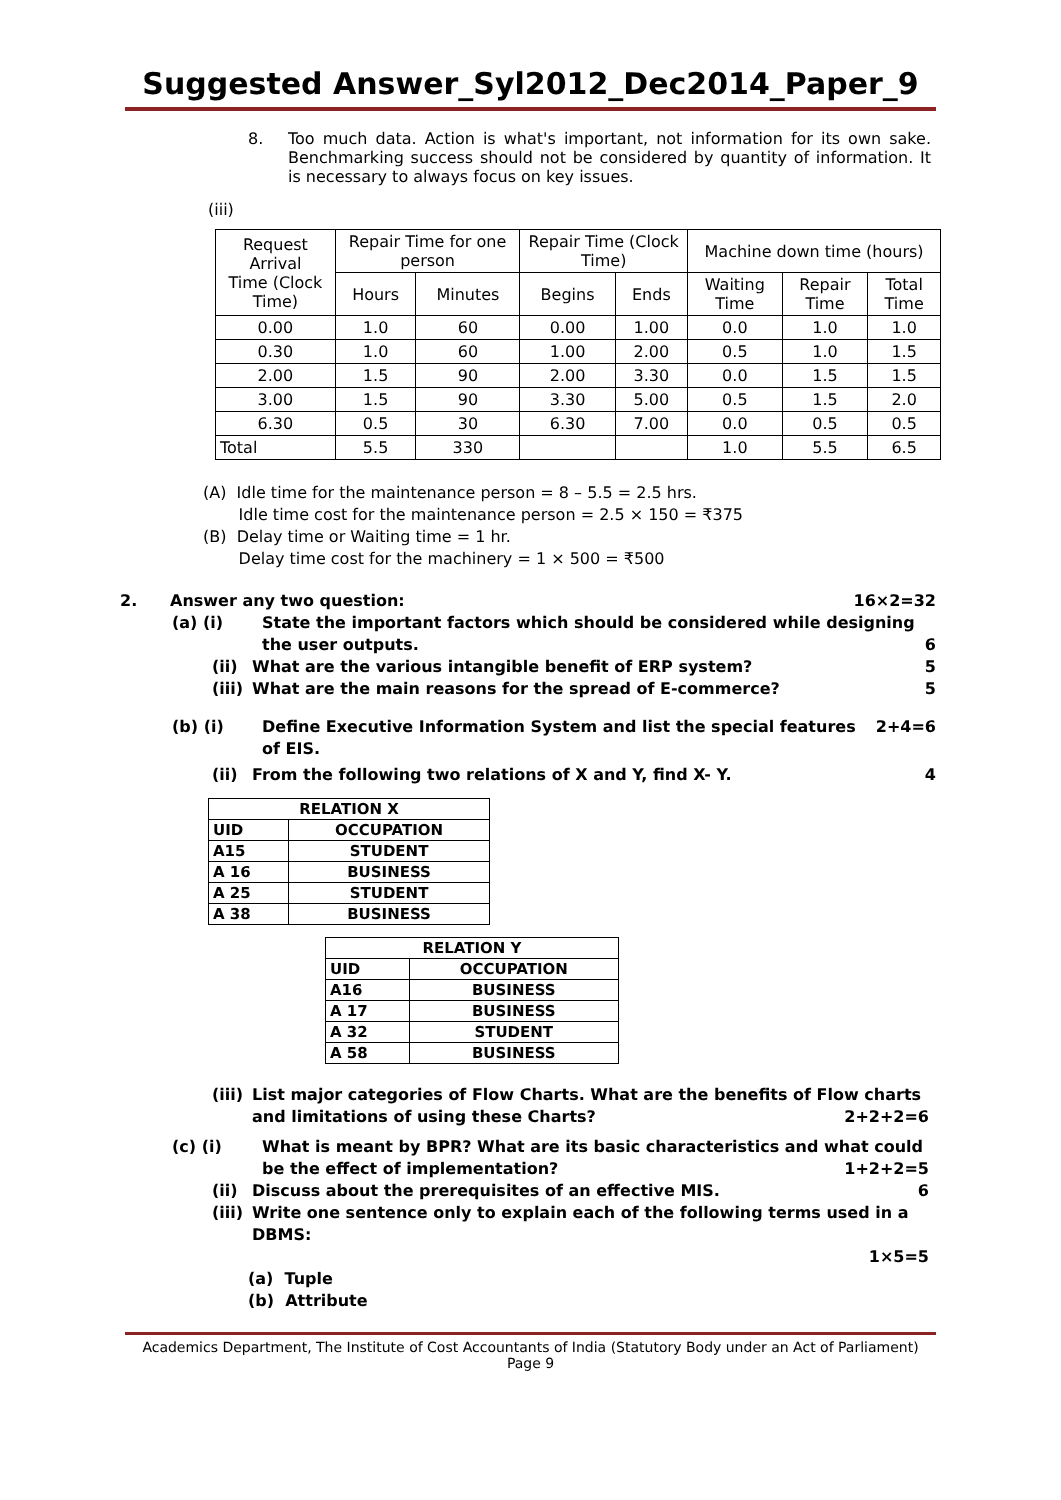Suggested Answer_Syl2012_Dec2014_Paper_9
8. Too much data. Action is what's important, not information for its own sake. Benchmarking success should not be considered by quantity of information. It is necessary to always focus on key issues.
(iii)
| Request Arrival Time (Clock Time) | Repair Time for one person | | Repair Time (Clock Time) | | Machine down time (hours) | | |
| --- | --- | --- | --- | --- | --- | --- | --- |
| | Hours | Minutes | Begins | Ends | Waiting Time | Repair Time | Total Time |
| 0.00 | 1.0 | 60 | 0.00 | 1.00 | 0.0 | 1.0 | 1.0 |
| 0.30 | 1.0 | 60 | 1.00 | 2.00 | 0.5 | 1.0 | 1.5 |
| 2.00 | 1.5 | 90 | 2.00 | 3.30 | 0.0 | 1.5 | 1.5 |
| 3.00 | 1.5 | 90 | 3.30 | 5.00 | 0.5 | 1.5 | 2.0 |
| 6.30 | 0.5 | 30 | 6.30 | 7.00 | 0.0 | 0.5 | 0.5 |
| Total | 5.5 | 330 | | | 1.0 | 5.5 | 6.5 |
(A) Idle time for the maintenance person = 8 – 5.5 = 2.5 hrs.
Idle time cost for the maintenance person = 2.5 × 150 = ₹375
(B) Delay time or Waiting time = 1 hr.
Delay time cost for the machinery = 1 × 500 = ₹500
2. Answer any two question: 16×2=32
(a) (i) State the important factors which should be considered while designing the user outputs. 6
(ii) What are the various intangible benefit of ERP system? 5
(iii) What are the main reasons for the spread of E-commerce? 5
(b) (i) Define Executive Information System and list the special features of EIS. 2+4=6
(ii) From the following two relations of X and Y, find X- Y. 4
| RELATION X | |
| --- | --- |
| UID | OCCUPATION |
| A15 | STUDENT |
| A 16 | BUSINESS |
| A 25 | STUDENT |
| A 38 | BUSINESS |
| RELATION Y | |
| --- | --- |
| UID | OCCUPATION |
| A16 | BUSINESS |
| A 17 | BUSINESS |
| A 32 | STUDENT |
| A 58 | BUSINESS |
(iii) List major categories of Flow Charts. What are the benefits of Flow charts and limitations of using these Charts? 2+2+2=6
(c) (i) What is meant by BPR? What are its basic characteristics and what could be the effect of implementation? 1+2+2=5
(ii) Discuss about the prerequisites of an effective MIS. 6
(iii) Write one sentence only to explain each of the following terms used in a DBMS:
1×5=5
(a) Tuple
(b) Attribute
Academics Department, The Institute of Cost Accountants of India (Statutory Body under an Act of Parliament) Page 9